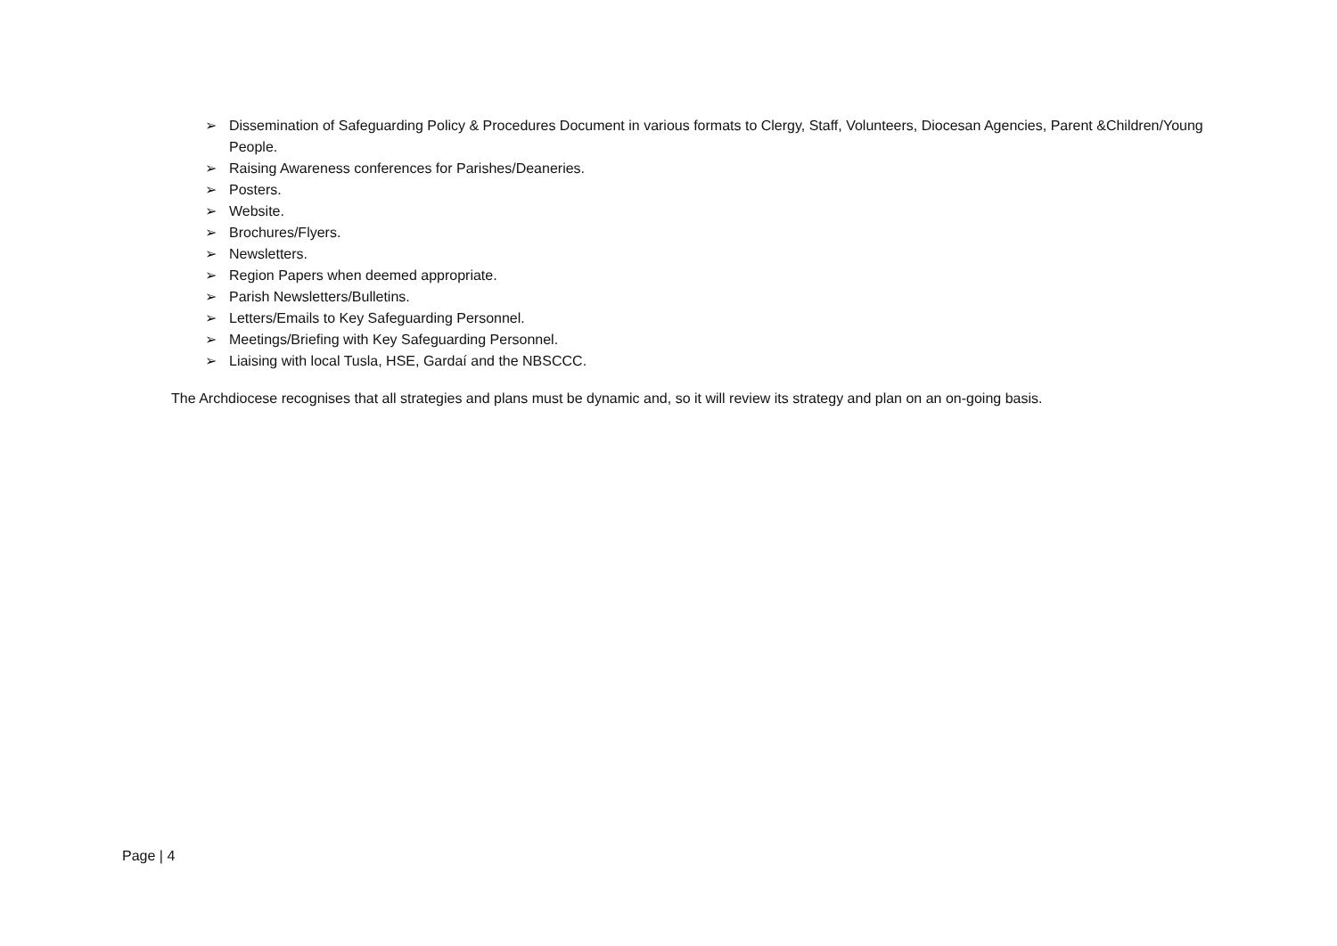➢ Dissemination of Safeguarding Policy & Procedures Document in various formats to Clergy, Staff, Volunteers, Diocesan Agencies, Parent &Children/Young People.
➢ Raising Awareness conferences for Parishes/Deaneries.
➢ Posters.
➢ Website.
➢ Brochures/Flyers.
➢ Newsletters.
➢ Region Papers when deemed appropriate.
➢ Parish Newsletters/Bulletins.
➢ Letters/Emails to Key Safeguarding Personnel.
➢ Meetings/Briefing with Key Safeguarding Personnel.
➢ Liaising with local Tusla, HSE, Gardaí and the NBSCCC.
The Archdiocese recognises that all strategies and plans must be dynamic and, so it will review its strategy and plan on an on-going basis.
Page | 4